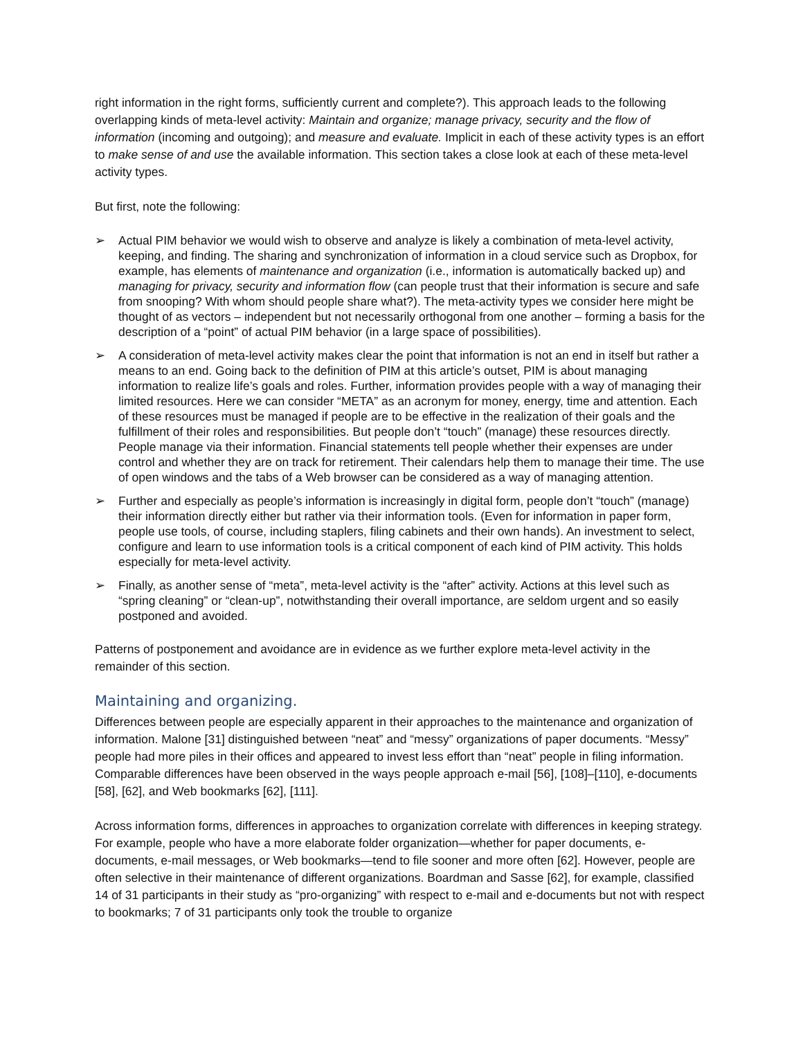right information in the right forms, sufficiently current and complete?). This approach leads to the following overlapping kinds of meta-level activity: Maintain and organize; manage privacy, security and the flow of information (incoming and outgoing); and measure and evaluate. Implicit in each of these activity types is an effort to make sense of and use the available information. This section takes a close look at each of these meta-level activity types.
But first, note the following:
➢ Actual PIM behavior we would wish to observe and analyze is likely a combination of meta-level activity, keeping, and finding. The sharing and synchronization of information in a cloud service such as Dropbox, for example, has elements of maintenance and organization (i.e., information is automatically backed up) and managing for privacy, security and information flow (can people trust that their information is secure and safe from snooping? With whom should people share what?). The meta-activity types we consider here might be thought of as vectors – independent but not necessarily orthogonal from one another – forming a basis for the description of a “point” of actual PIM behavior (in a large space of possibilities).
➢ A consideration of meta-level activity makes clear the point that information is not an end in itself but rather a means to an end. Going back to the definition of PIM at this article’s outset, PIM is about managing information to realize life’s goals and roles. Further, information provides people with a way of managing their limited resources. Here we can consider “META” as an acronym for money, energy, time and attention. Each of these resources must be managed if people are to be effective in the realization of their goals and the fulfillment of their roles and responsibilities. But people don’t “touch” (manage) these resources directly. People manage via their information. Financial statements tell people whether their expenses are under control and whether they are on track for retirement. Their calendars help them to manage their time. The use of open windows and the tabs of a Web browser can be considered as a way of managing attention.
➢ Further and especially as people’s information is increasingly in digital form, people don’t “touch” (manage) their information directly either but rather via their information tools. (Even for information in paper form, people use tools, of course, including staplers, filing cabinets and their own hands). An investment to select, configure and learn to use information tools is a critical component of each kind of PIM activity. This holds especially for meta-level activity.
➢ Finally, as another sense of “meta”, meta-level activity is the “after” activity. Actions at this level such as “spring cleaning” or “clean-up”, notwithstanding their overall importance, are seldom urgent and so easily postponed and avoided.
Patterns of postponement and avoidance are in evidence as we further explore meta-level activity in the remainder of this section.
Maintaining and organizing.
Differences between people are especially apparent in their approaches to the maintenance and organization of information. Malone [31] distinguished between “neat” and “messy” organizations of paper documents. “Messy” people had more piles in their offices and appeared to invest less effort than “neat” people in filing information. Comparable differences have been observed in the ways people approach e-mail [56], [108]–[110], e-documents [58], [62], and Web bookmarks [62], [111].
Across information forms, differences in approaches to organization correlate with differences in keeping strategy. For example, people who have a more elaborate folder organization—whether for paper documents, e-documents, e-mail messages, or Web bookmarks—tend to file sooner and more often [62]. However, people are often selective in their maintenance of different organizations. Boardman and Sasse [62], for example, classified 14 of 31 participants in their study as “pro-organizing” with respect to e-mail and e-documents but not with respect to bookmarks; 7 of 31 participants only took the trouble to organize